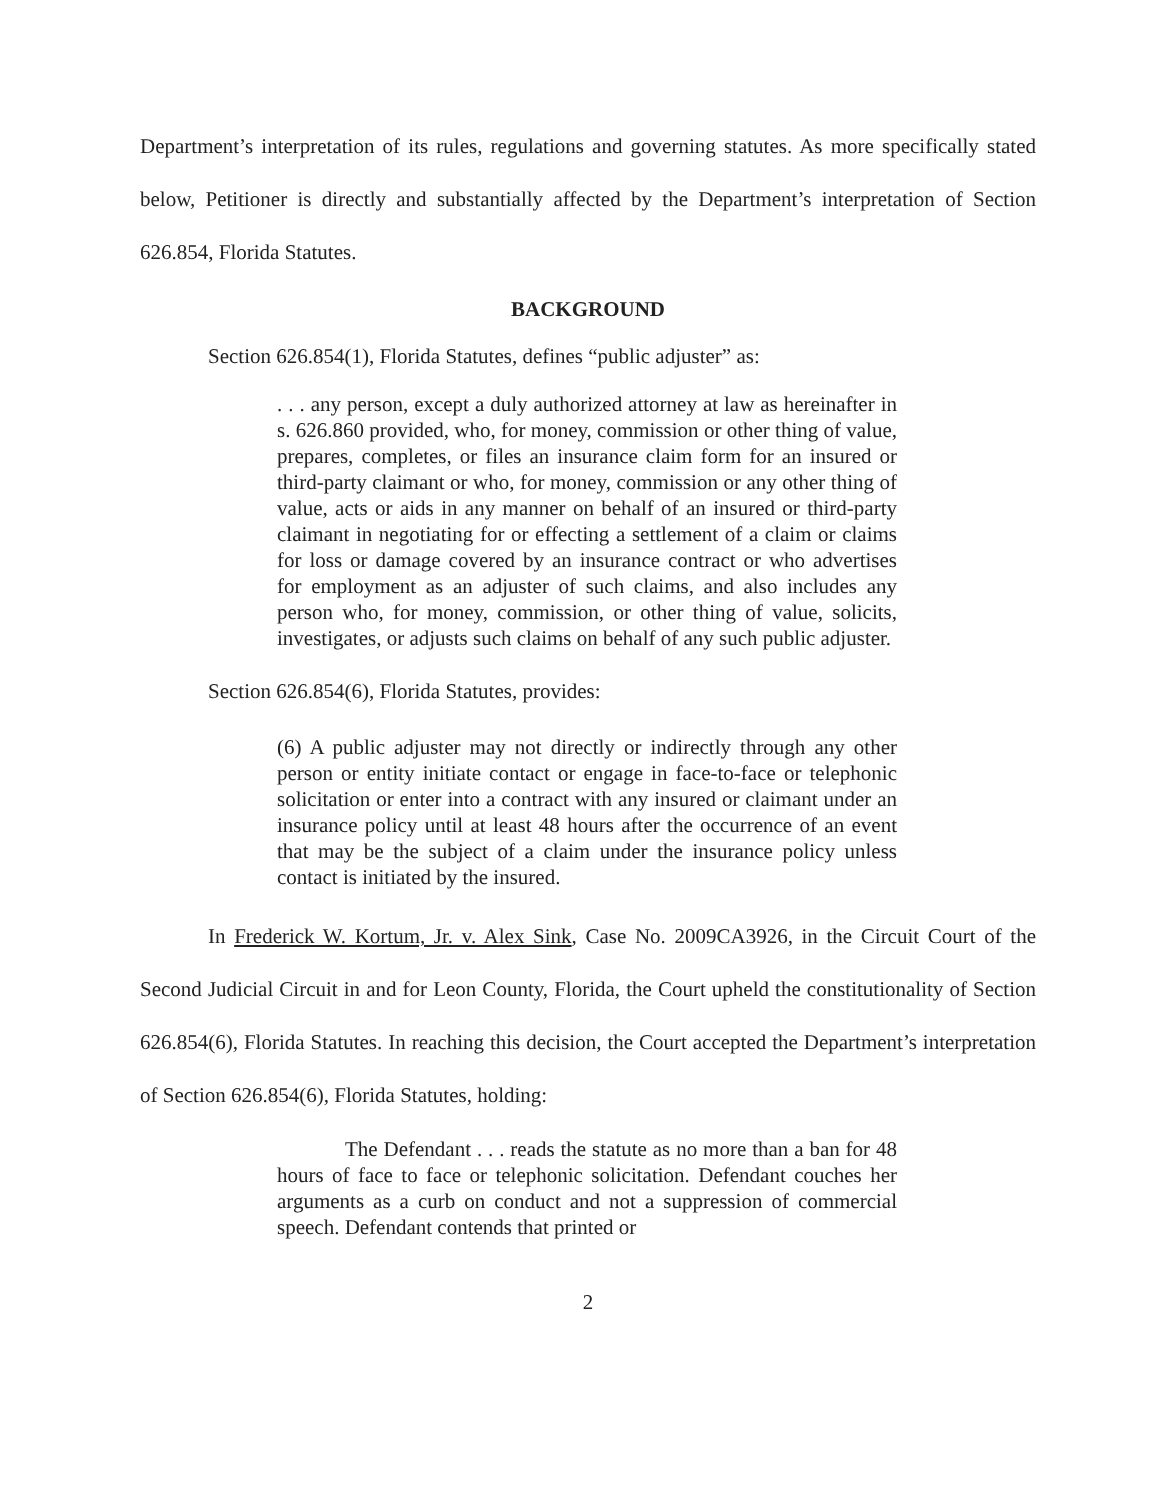Department’s interpretation of its rules, regulations and governing statutes. As more specifically stated below, Petitioner is directly and substantially affected by the Department’s interpretation of Section 626.854, Florida Statutes.
BACKGROUND
Section 626.854(1), Florida Statutes, defines “public adjuster” as:
. . . any person, except a duly authorized attorney at law as hereinafter in s. 626.860 provided, who, for money, commission or other thing of value, prepares, completes, or files an insurance claim form for an insured or third-party claimant or who, for money, commission or any other thing of value, acts or aids in any manner on behalf of an insured or third-party claimant in negotiating for or effecting a settlement of a claim or claims for loss or damage covered by an insurance contract or who advertises for employment as an adjuster of such claims, and also includes any person who, for money, commission, or other thing of value, solicits, investigates, or adjusts such claims on behalf of any such public adjuster.
Section 626.854(6), Florida Statutes, provides:
(6) A public adjuster may not directly or indirectly through any other person or entity initiate contact or engage in face-to-face or telephonic solicitation or enter into a contract with any insured or claimant under an insurance policy until at least 48 hours after the occurrence of an event that may be the subject of a claim under the insurance policy unless contact is initiated by the insured.
In Frederick W. Kortum, Jr. v. Alex Sink, Case No. 2009CA3926, in the Circuit Court of the Second Judicial Circuit in and for Leon County, Florida, the Court upheld the constitutionality of Section 626.854(6), Florida Statutes. In reaching this decision, the Court accepted the Department’s interpretation of Section 626.854(6), Florida Statutes, holding:
The Defendant . . . reads the statute as no more than a ban for 48 hours of face to face or telephonic solicitation. Defendant couches her arguments as a curb on conduct and not a suppression of commercial speech. Defendant contends that printed or
2